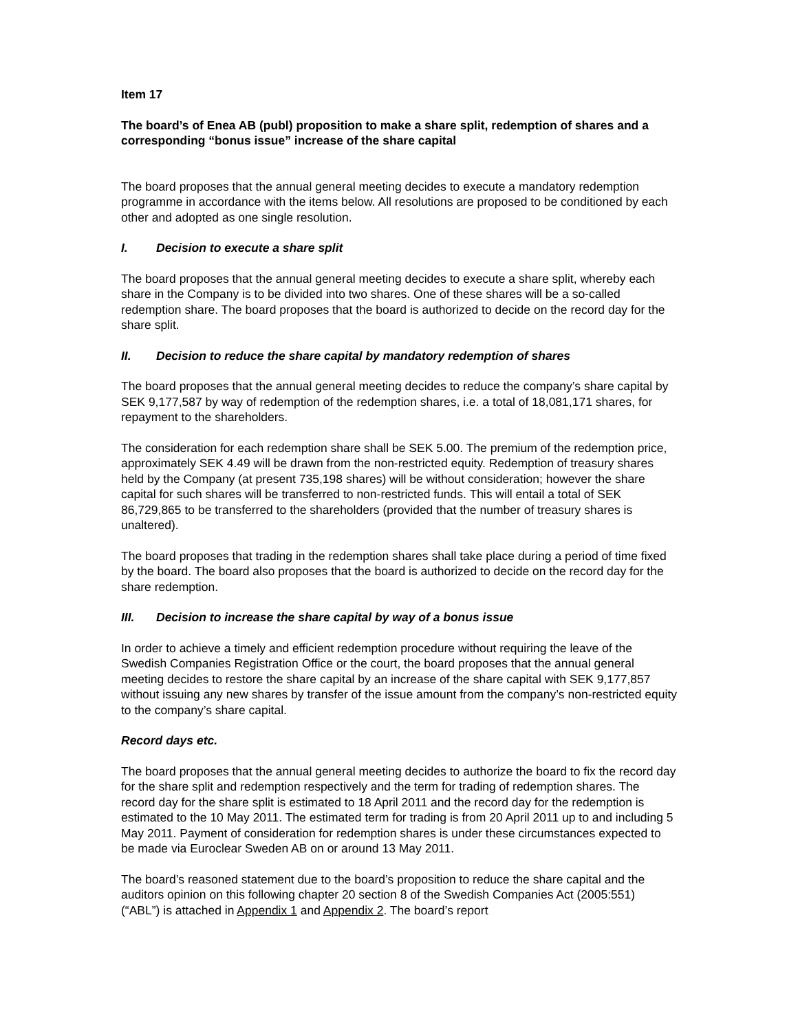Item 17
The board’s of Enea AB (publ) proposition to make a share split, redemption of shares and a corresponding “bonus issue” increase of the share capital
The board proposes that the annual general meeting decides to execute a mandatory redemption programme in accordance with the items below. All resolutions are proposed to be conditioned by each other and adopted as one single resolution.
I. Decision to execute a share split
The board proposes that the annual general meeting decides to execute a share split, whereby each share in the Company is to be divided into two shares. One of these shares will be a so-called redemption share. The board proposes that the board is authorized to decide on the record day for the share split.
II. Decision to reduce the share capital by mandatory redemption of shares
The board proposes that the annual general meeting decides to reduce the company’s share capital by SEK 9,177,587 by way of redemption of the redemption shares, i.e. a total of 18,081,171 shares, for repayment to the shareholders.
The consideration for each redemption share shall be SEK 5.00. The premium of the redemption price, approximately SEK 4.49 will be drawn from the non-restricted equity. Redemption of treasury shares held by the Company (at present 735,198 shares) will be without consideration; however the share capital for such shares will be transferred to non-restricted funds. This will entail a total of SEK 86,729,865 to be transferred to the shareholders (provided that the number of treasury shares is unaltered).
The board proposes that trading in the redemption shares shall take place during a period of time fixed by the board. The board also proposes that the board is authorized to decide on the record day for the share redemption.
III. Decision to increase the share capital by way of a bonus issue
In order to achieve a timely and efficient redemption procedure without requiring the leave of the Swedish Companies Registration Office or the court, the board proposes that the annual general meeting decides to restore the share capital by an increase of the share capital with SEK 9,177,857 without issuing any new shares by transfer of the issue amount from the company’s non-restricted equity to the company’s share capital.
Record days etc.
The board proposes that the annual general meeting decides to authorize the board to fix the record day for the share split and redemption respectively and the term for trading of redemption shares. The record day for the share split is estimated to 18 April 2011 and the record day for the redemption is estimated to the 10 May 2011. The estimated term for trading is from 20 April 2011 up to and including 5 May 2011. Payment of consideration for redemption shares is under these circumstances expected to be made via Euroclear Sweden AB on or around 13 May 2011.
The board’s reasoned statement due to the board’s proposition to reduce the share capital and the auditors opinion on this following chapter 20 section 8 of the Swedish Companies Act (2005:551) (“ABL”) is attached in Appendix 1 and Appendix 2. The board’s report